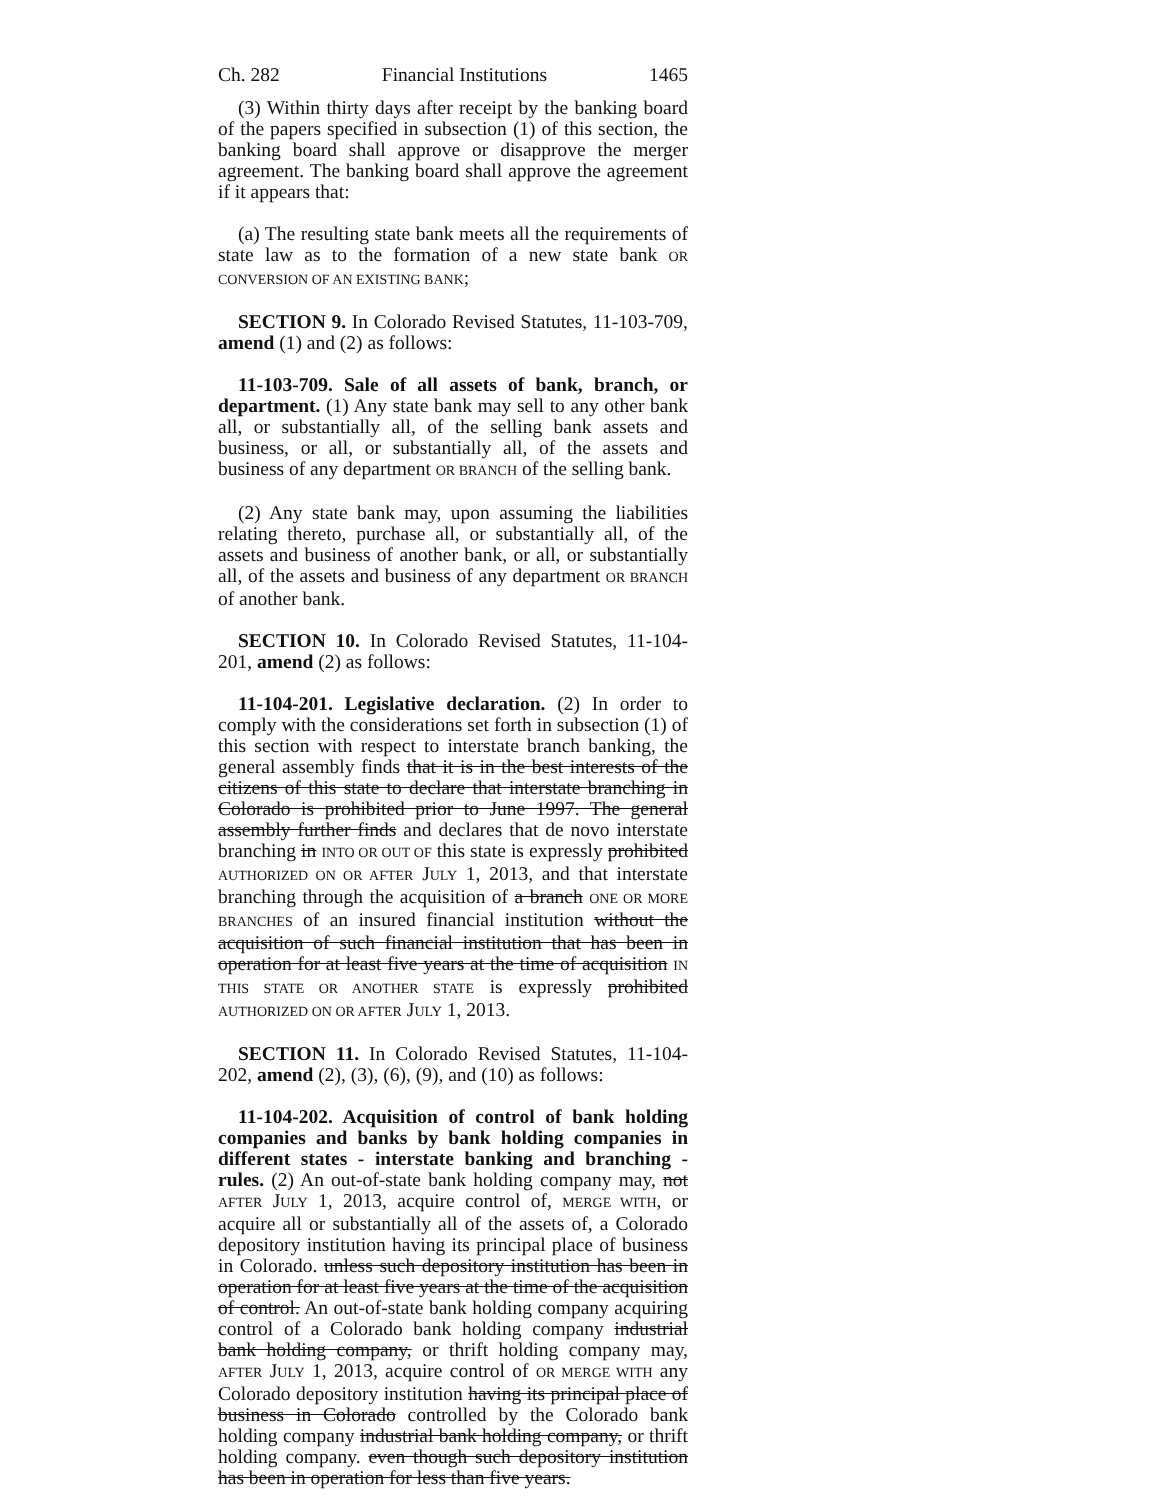Ch. 282 Financial Institutions 1465
(3) Within thirty days after receipt by the banking board of the papers specified in subsection (1) of this section, the banking board shall approve or disapprove the merger agreement. The banking board shall approve the agreement if it appears that:
(a) The resulting state bank meets all the requirements of state law as to the formation of a new state bank OR CONVERSION OF AN EXISTING BANK;
SECTION 9. In Colorado Revised Statutes, 11-103-709, amend (1) and (2) as follows:
11-103-709. Sale of all assets of bank, branch, or department. (1) Any state bank may sell to any other bank all, or substantially all, of the selling bank assets and business, or all, or substantially all, of the assets and business of any department OR BRANCH of the selling bank.
(2) Any state bank may, upon assuming the liabilities relating thereto, purchase all, or substantially all, of the assets and business of another bank, or all, or substantially all, of the assets and business of any department OR BRANCH of another bank.
SECTION 10. In Colorado Revised Statutes, 11-104-201, amend (2) as follows:
11-104-201. Legislative declaration. (2) In order to comply with the considerations set forth in subsection (1) of this section with respect to interstate branch banking, the general assembly finds that it is in the best interests of the citizens of this state to declare that interstate branching in Colorado is prohibited prior to June 1997. The general assembly further finds and declares that de novo interstate branching in INTO OR OUT OF this state is expressly prohibited AUTHORIZED ON OR AFTER JULY 1, 2013, and that interstate branching through the acquisition of a branch ONE OR MORE BRANCHES of an insured financial institution without the acquisition of such financial institution that has been in operation for at least five years at the time of acquisition IN THIS STATE OR ANOTHER STATE is expressly prohibited AUTHORIZED ON OR AFTER JULY 1, 2013.
SECTION 11. In Colorado Revised Statutes, 11-104-202, amend (2), (3), (6), (9), and (10) as follows:
11-104-202. Acquisition of control of bank holding companies and banks by bank holding companies in different states - interstate banking and branching - rules. (2) An out-of-state bank holding company may, not AFTER JULY 1, 2013, acquire control of, MERGE WITH, or acquire all or substantially all of the assets of, a Colorado depository institution having its principal place of business in Colorado. unless such depository institution has been in operation for at least five years at the time of the acquisition of control. An out-of-state bank holding company acquiring control of a Colorado bank holding company industrial bank holding company, or thrift holding company may, AFTER JULY 1, 2013, acquire control of OR MERGE WITH any Colorado depository institution having its principal place of business in Colorado controlled by the Colorado bank holding company industrial bank holding company, or thrift holding company. even though such depository institution has been in operation for less than five years.